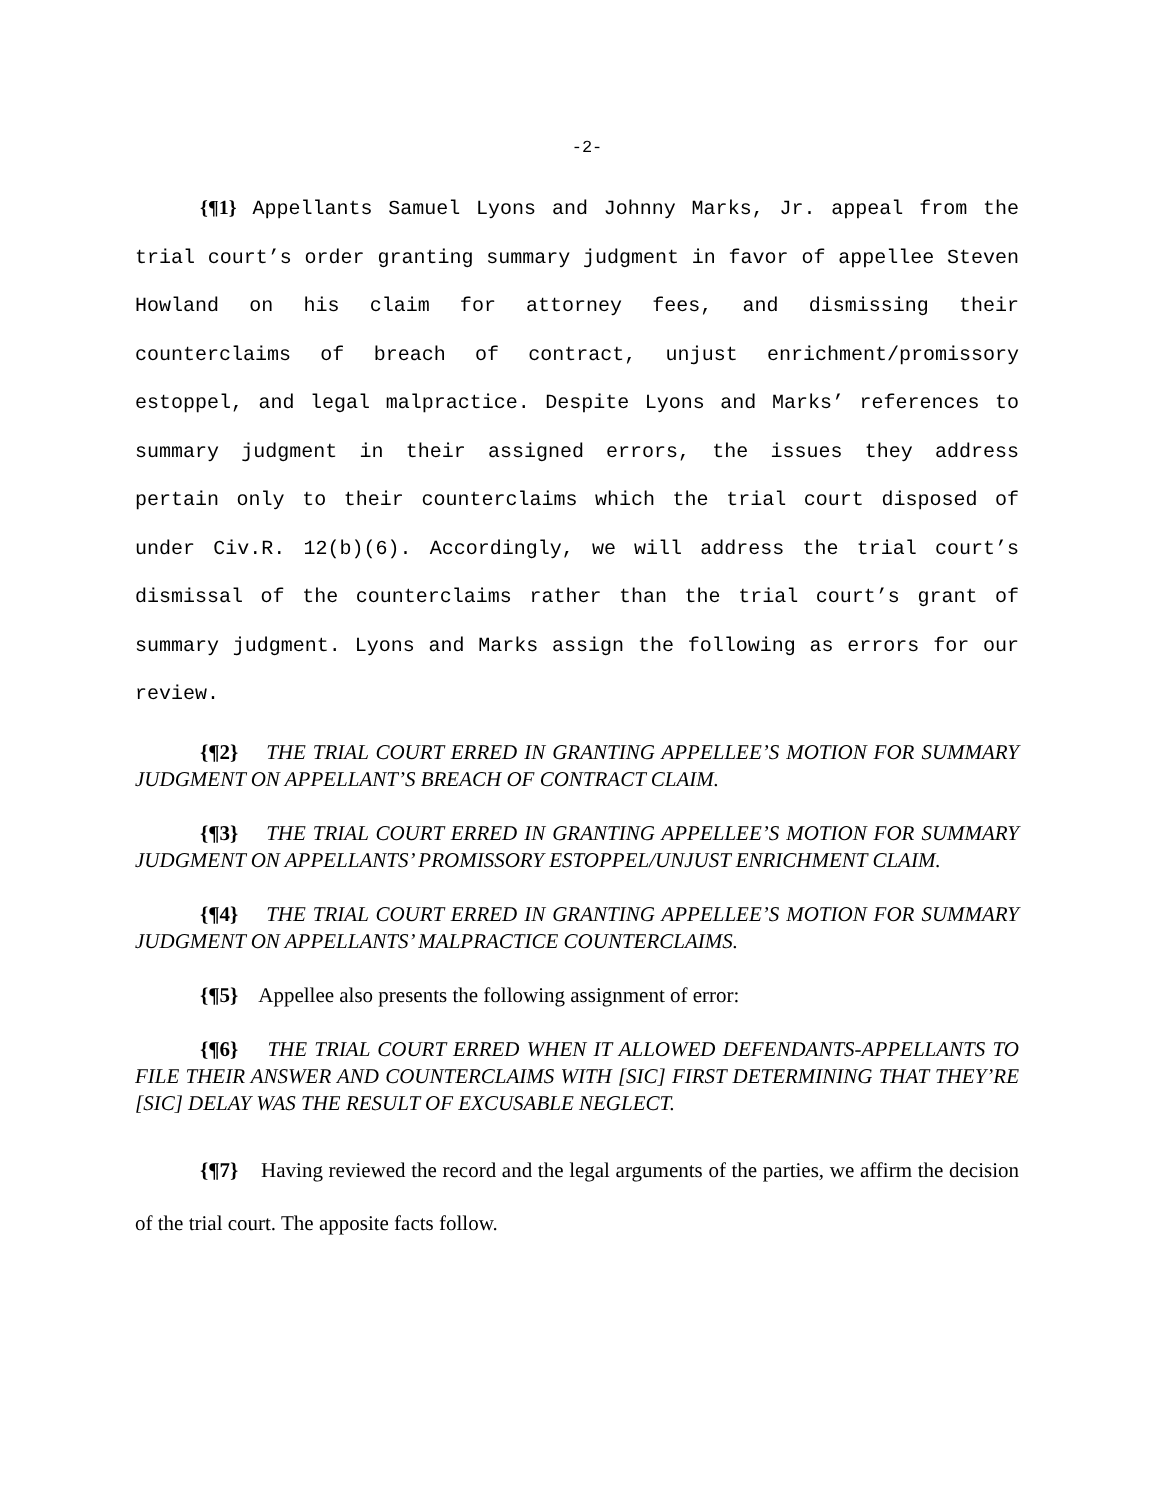-2-
{¶1} Appellants Samuel Lyons and Johnny Marks, Jr. appeal from the trial court’s order granting summary judgment in favor of appellee Steven Howland on his claim for attorney fees, and dismissing their counterclaims of breach of contract, unjust enrichment/promissory estoppel, and legal malpractice. Despite Lyons and Marks’ references to summary judgment in their assigned errors, the issues they address pertain only to their counterclaims which the trial court disposed of under Civ.R. 12(b)(6). Accordingly, we will address the trial court’s dismissal of the counterclaims rather than the trial court’s grant of summary judgment. Lyons and Marks assign the following as errors for our review.
{¶2} THE TRIAL COURT ERRED IN GRANTING APPELLEE’S MOTION FOR SUMMARY JUDGMENT ON APPELLANT’S BREACH OF CONTRACT CLAIM.
{¶3} THE TRIAL COURT ERRED IN GRANTING APPELLEE’S MOTION FOR SUMMARY JUDGMENT ON APPELLANTS’ PROMISSORY ESTOPPEL/UNJUST ENRICHMENT CLAIM.
{¶4} THE TRIAL COURT ERRED IN GRANTING APPELLEE’S MOTION FOR SUMMARY JUDGMENT ON APPELLANTS’ MALPRACTICE COUNTERCLAIMS.
{¶5} Appellee also presents the following assignment of error:
{¶6} THE TRIAL COURT ERRED WHEN IT ALLOWED DEFENDANTS-APPELLANTS TO FILE THEIR ANSWER AND COUNTERCLAIMS WITH [SIC] FIRST DETERMINING THAT THEY’RE [SIC] DELAY WAS THE RESULT OF EXCUSABLE NEGLECT.
{¶7} Having reviewed the record and the legal arguments of the parties, we affirm the decision of the trial court. The apposite facts follow.